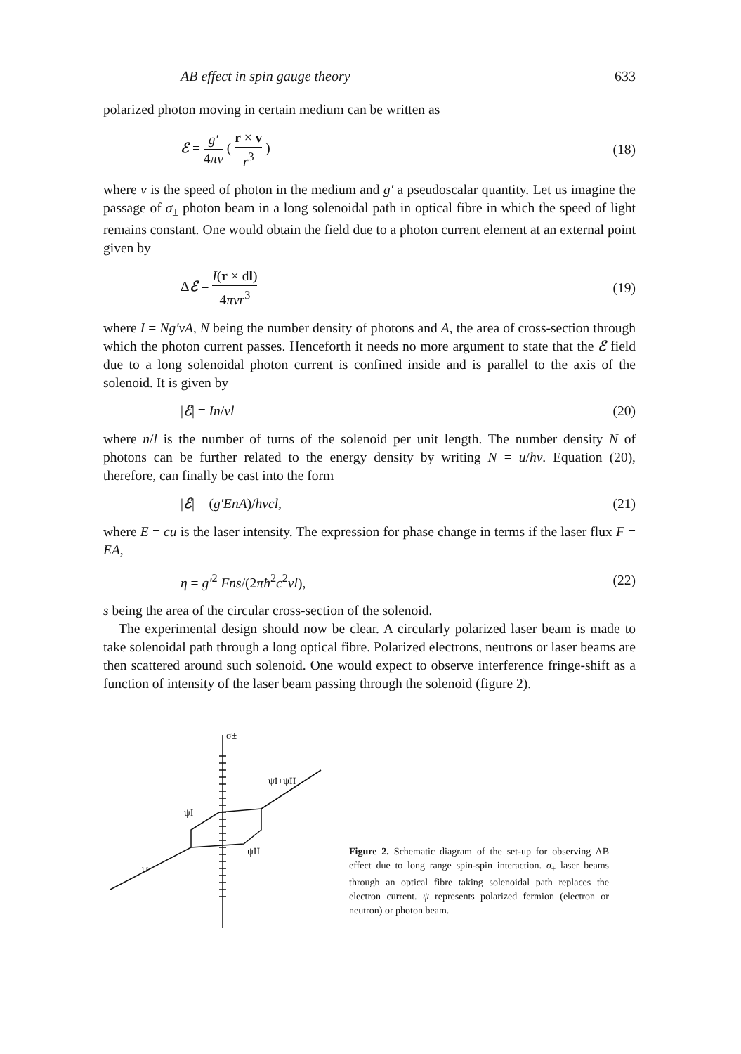AB effect in spin gauge theory 633
polarized photon moving in certain medium can be written as
ℰ = g′ 4πv ( r × v r<sup>3</sup> ) (18)
where v is the speed of photon in the medium and g′ a pseudoscalar quantity. Let us imagine the passage of σ<sub>±</sub> photon beam in a long solenoidal path in optical fibre in which the speed of light remains constant. One would obtain the field due to a photon current element at an external point given by
Δℰ = I(r × dl) 4πvr<sup>3</sup> (19)
where I = Ng′vA, N being the number density of photons and A, the area of cross-section through which the photon current passes. Henceforth it needs no more argument to state that the ℰ field due to a long solenoidal photon current is confined inside and is parallel to the axis of the solenoid. It is given by
|ℰ| = In/vl (20)
where n/l is the number of turns of the solenoid per unit length. The number density N of photons can be further related to the energy density by writing N = u/hv. Equation (20), therefore, can finally be cast into the form
|ℰ| = (g′EnA)/hvcl, (21)
where E = cu is the laser intensity. The expression for phase change in terms if the laser flux F = EA,
η = g′<sup>2</sup> Fns/(2πħ<sup>2</sup>c<sup>2</sup>vl), (22)
s being the area of the circular cross-section of the solenoid.
The experimental design should now be clear. A circularly polarized laser beam is made to take solenoidal path through a long optical fibre. Polarized electrons, neutrons or laser beams are then scattered around such solenoid. One would expect to observe interference fringe-shift as a function of intensity of the laser beam passing through the solenoid (figure 2).
σ±
ψI+ψII
ψI
ψII
ψ
Figure 2. Schematic diagram of the set-up for observing AB effect due to long range spin-spin interaction. σ<sub>±</sub> laser beams through an optical fibre taking solenoidal path replaces the electron current. ψ represents polarized fermion (electron or neutron) or photon beam.